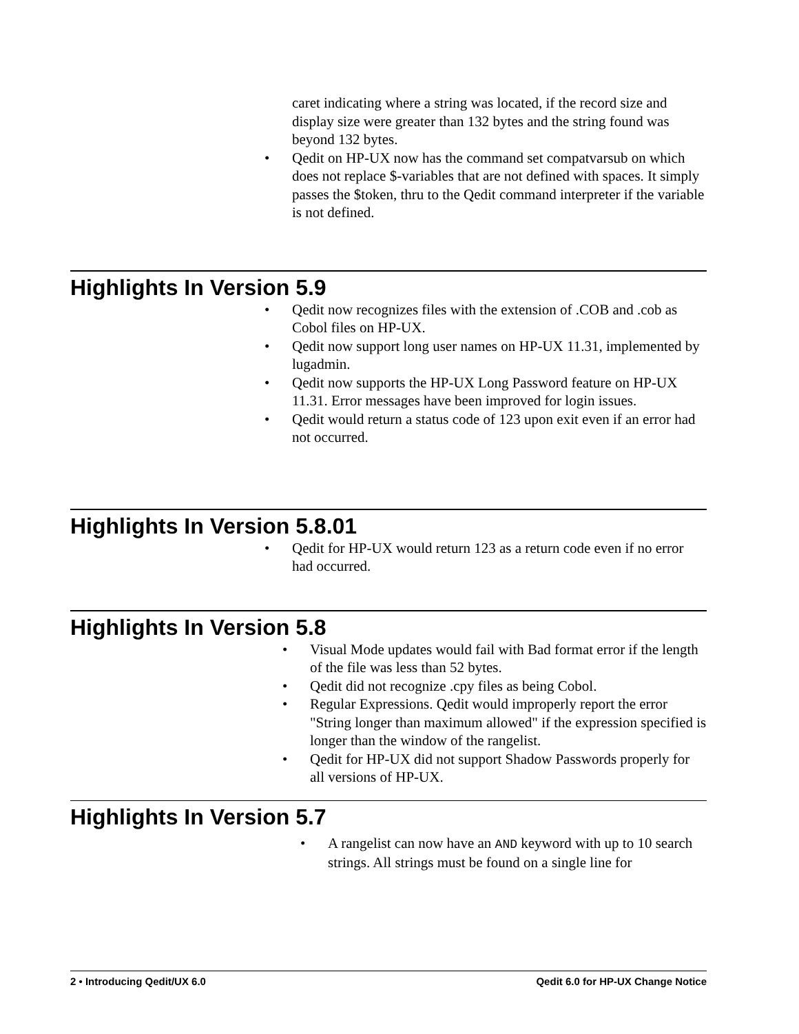caret indicating where a string was located, if the record size and display size were greater than 132 bytes and the string found was beyond 132 bytes.
• Qedit on HP-UX now has the command set compatvarsub on which does not replace $-variables that are not defined with spaces. It simply passes the $token, thru to the Qedit command interpreter if the variable is not defined.
Highlights In Version 5.9
• Qedit now recognizes files with the extension of .COB and .cob as Cobol files on HP-UX.
• Qedit now support long user names on HP-UX 11.31, implemented by lugadmin.
• Qedit now supports the HP-UX Long Password feature on HP-UX 11.31. Error messages have been improved for login issues.
• Qedit would return a status code of 123 upon exit even if an error had not occurred.
Highlights In Version 5.8.01
• Qedit for HP-UX would return 123 as a return code even if no error had occurred.
Highlights In Version 5.8
• Visual Mode updates would fail with Bad format error if the length of the file was less than 52 bytes.
• Qedit did not recognize .cpy files as being Cobol.
• Regular Expressions. Qedit would improperly report the error "String longer than maximum allowed" if the expression specified is longer than the window of the rangelist.
• Qedit for HP-UX did not support Shadow Passwords properly for all versions of HP-UX.
Highlights In Version 5.7
• A rangelist can now have an AND keyword with up to 10 search strings. All strings must be found on a single line for
2 • Introducing Qedit/UX 6.0 Qedit 6.0 for HP-UX Change Notice